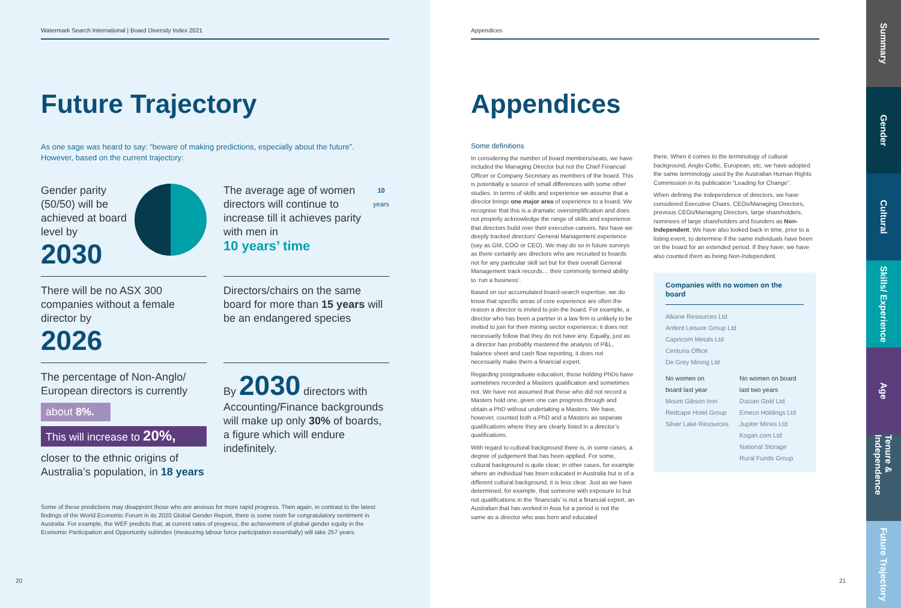Watermark Search International | Board Diversity Index 2021
Future Trajectory
As one sage was heard to say: “beware of making predictions, especially about the future”.
However, based on the current trajectory:
Gender parity (50/50) will be achieved at board level by
2030
The average age of women directors will continue to increase till it achieves parity with men in
10 years’ time
10
years
There will be no ASX 300 companies without a female director by
2026
Directors/chairs on the same board for more than 15 years will be an endangered species
The percentage of Non-Anglo/ European directors is currently
about 8%.
This will increase to 20%,
closer to the ethnic origins of Australia’s population, in 18 years
By 2030 directors with Accounting/Finance backgrounds will make up only 30% of boards, a figure which will endure indefinitely.
Some of these predictions may disappoint those who are anxious for more rapid progress. Then again, in contrast to the latest findings of the World Economic Forum in its 2020 Global Gender Report, there is some room for congratulatory sentiment in Australia. For example, the WEF predicts that, at current rates of progress, the achievement of global gender equity in the Economic Participation and Opportunity subindex (measuring labour force participation essentially) will take 257 years.
20
Appendices
Appendices
Some definitions
In considering the number of board members/seats, we have included the Managing Director but not the Chief Financial Officer or Company Secretary as members of the board. This is potentially a source of small differences with some other studies. In terms of skills and experience we assume that a director brings one major area of experience to a board. We recognise that this is a dramatic oversimplification and does not properly acknowledge the range of skills and experience that directors build over their executive careers. Nor have we deeply tracked directors’ General Management experience (say as GM, COO or CEO). We may do so in future surveys as there certainly are directors who are recruited to boards not for any particular skill set but for their overall General Management track records… their commonly termed ability to ‘run a business’.
Based on our accumulated board-search expertise, we do know that specific areas of core experience are often the reason a director is invited to join the board. For example, a director who has been a partner in a law firm is unlikely to be invited to join for their mining sector experience; it does not necessarily follow that they do not have any. Equally, just as a director has probably mastered the analysis of P&L, balance sheet and cash flow reporting, it does not necessarily make them a financial expert.
Regarding postgraduate education, those holding PhDs have sometimes recorded a Masters qualification and sometimes not. We have not assumed that those who did not record a Masters hold one, given one can progress through and obtain a PhD without undertaking a Masters. We have, however, counted both a PhD and a Masters as separate qualifications where they are clearly listed in a director’s qualifications.
With regard to cultural background there is, in some cases, a degree of judgement that has been applied. For some, cultural background is quite clear; in other cases, for example where an individual has been educated in Australia but is of a different cultural background, it is less clear. Just as we have determined, for example, that someone with exposure to but not qualifications in the ‘financials’ is not a financial expert, an Australian that has worked in Asia for a period is not the same as a director who was born and educated
there. When it comes to the terminology of cultural background, Anglo-Celtic, European, etc, we have adopted the same terminology used by the Australian Human Rights Commission in its publication “Leading for Change”.
When defining the independence of directors, we have considered Executive Chairs, CEOs/Managing Directors, previous CEOs/Managing Directors, large shareholders, nominees of large shareholders and founders as Non-Independent. We have also looked back in time, prior to a listing event, to determine if the same individuals have been on the board for an extended period. If they have, we have also counted them as being Non-Independent.
Companies with no women on the board
Alkane Resources Ltd
Ardent Leisure Group Ltd
Capricorn Metals Ltd
Centuria Office
De Grey Mining Ltd
No women on
board last year
Mount Gibson Iron
Redcape Hotel Group
Silver Lake Resources
No women on board
last two years
Dacian Gold Ltd
Emeco Holdings Ltd
Jupiter Mines Ltd
Kogan.com Ltd
National Storage
Rural Funds Group
21
Summary
Gender
Cultural
Skills/ Experience
Age
Tenure & Independence
Future Trajectory